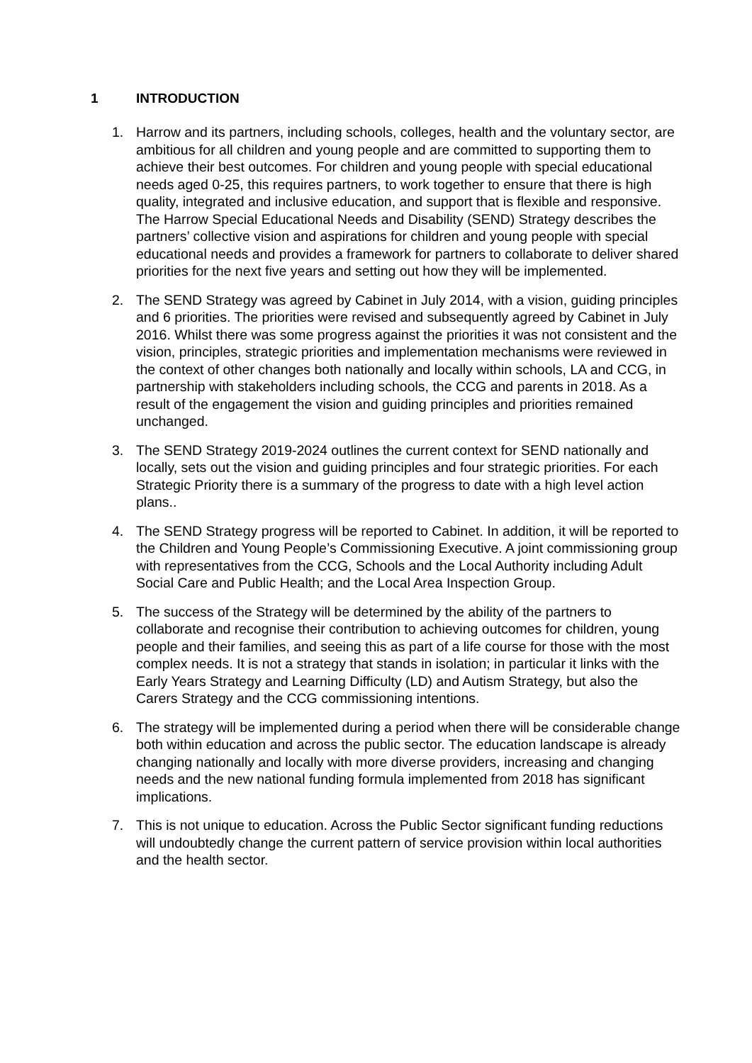1 INTRODUCTION
1. Harrow and its partners, including schools, colleges, health and the voluntary sector, are ambitious for all children and young people and are committed to supporting them to achieve their best outcomes. For children and young people with special educational needs aged 0-25, this requires partners, to work together to ensure that there is high quality, integrated and inclusive education, and support that is flexible and responsive. The Harrow Special Educational Needs and Disability (SEND) Strategy describes the partners’ collective vision and aspirations for children and young people with special educational needs and provides a framework for partners to collaborate to deliver shared priorities for the next five years and setting out how they will be implemented.
2. The SEND Strategy was agreed by Cabinet in July 2014, with a vision, guiding principles and 6 priorities. The priorities were revised and subsequently agreed by Cabinet in July 2016. Whilst there was some progress against the priorities it was not consistent and the vision, principles, strategic priorities and implementation mechanisms were reviewed in the context of other changes both nationally and locally within schools, LA and CCG, in partnership with stakeholders including schools, the CCG and parents in 2018. As a result of the engagement the vision and guiding principles and priorities remained unchanged.
3. The SEND Strategy 2019-2024 outlines the current context for SEND nationally and locally, sets out the vision and guiding principles and four strategic priorities. For each Strategic Priority there is a summary of the progress to date with a high level action plans..
4. The SEND Strategy progress will be reported to Cabinet. In addition, it will be reported to the Children and Young People’s Commissioning Executive. A joint commissioning group with representatives from the CCG, Schools and the Local Authority including Adult Social Care and Public Health; and the Local Area Inspection Group.
5. The success of the Strategy will be determined by the ability of the partners to collaborate and recognise their contribution to achieving outcomes for children, young people and their families, and seeing this as part of a life course for those with the most complex needs. It is not a strategy that stands in isolation; in particular it links with the Early Years Strategy and Learning Difficulty (LD) and Autism Strategy, but also the Carers Strategy and the CCG commissioning intentions.
6. The strategy will be implemented during a period when there will be considerable change both within education and across the public sector. The education landscape is already changing nationally and locally with more diverse providers, increasing and changing needs and the new national funding formula implemented from 2018 has significant implications.
7. This is not unique to education. Across the Public Sector significant funding reductions will undoubtedly change the current pattern of service provision within local authorities and the health sector.